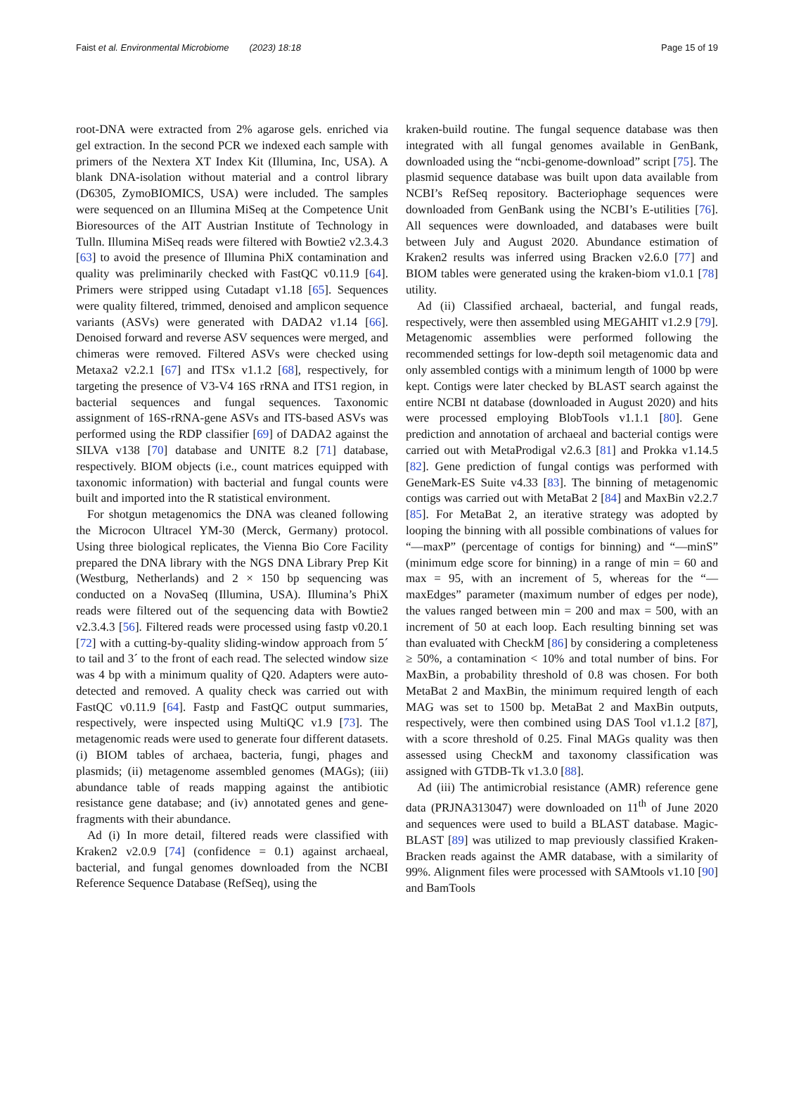Faist et al. Environmental Microbiome (2023) 18:18 Page 15 of 19
root-DNA were extracted from 2% agarose gels. enriched via gel extraction. In the second PCR we indexed each sample with primers of the Nextera XT Index Kit (Illumina, Inc, USA). A blank DNA-isolation without material and a control library (D6305, ZymoBIOMICS, USA) were included. The samples were sequenced on an Illumina MiSeq at the Competence Unit Bioresources of the AIT Austrian Institute of Technology in Tulln. Illumina MiSeq reads were filtered with Bowtie2 v2.3.4.3 [63] to avoid the presence of Illumina PhiX contamination and quality was preliminarily checked with FastQC v0.11.9 [64]. Primers were stripped using Cutadapt v1.18 [65]. Sequences were quality filtered, trimmed, denoised and amplicon sequence variants (ASVs) were generated with DADA2 v1.14 [66]. Denoised forward and reverse ASV sequences were merged, and chimeras were removed. Filtered ASVs were checked using Metaxa2 v2.2.1 [67] and ITSx v1.1.2 [68], respectively, for targeting the presence of V3-V4 16S rRNA and ITS1 region, in bacterial sequences and fungal sequences. Taxonomic assignment of 16S-rRNA-gene ASVs and ITS-based ASVs was performed using the RDP classifier [69] of DADA2 against the SILVA v138 [70] database and UNITE 8.2 [71] database, respectively. BIOM objects (i.e., count matrices equipped with taxonomic information) with bacterial and fungal counts were built and imported into the R statistical environment.
For shotgun metagenomics the DNA was cleaned following the Microcon Ultracel YM-30 (Merck, Germany) protocol. Using three biological replicates, the Vienna Bio Core Facility prepared the DNA library with the NGS DNA Library Prep Kit (Westburg, Netherlands) and 2 × 150 bp sequencing was conducted on a NovaSeq (Illumina, USA). Illumina’s PhiX reads were filtered out of the sequencing data with Bowtie2 v2.3.4.3 [56]. Filtered reads were processed using fastp v0.20.1 [72] with a cutting-by-quality sliding-window approach from 5´ to tail and 3´ to the front of each read. The selected window size was 4 bp with a minimum quality of Q20. Adapters were auto-detected and removed. A quality check was carried out with FastQC v0.11.9 [64]. Fastp and FastQC output summaries, respectively, were inspected using MultiQC v1.9 [73]. The metagenomic reads were used to generate four different datasets. (i) BIOM tables of archaea, bacteria, fungi, phages and plasmids; (ii) metagenome assembled genomes (MAGs); (iii) abundance table of reads mapping against the antibiotic resistance gene database; and (iv) annotated genes and gene-fragments with their abundance.
Ad (i) In more detail, filtered reads were classified with Kraken2 v2.0.9 [74] (confidence = 0.1) against archaeal, bacterial, and fungal genomes downloaded from the NCBI Reference Sequence Database (RefSeq), using the
kraken-build routine. The fungal sequence database was then integrated with all fungal genomes available in GenBank, downloaded using the “ncbi-genome-download” script [75]. The plasmid sequence database was built upon data available from NCBI’s RefSeq repository. Bacteriophage sequences were downloaded from GenBank using the NCBI’s E-utilities [76]. All sequences were downloaded, and databases were built between July and August 2020. Abundance estimation of Kraken2 results was inferred using Bracken v2.6.0 [77] and BIOM tables were generated using the kraken-biom v1.0.1 [78] utility.
Ad (ii) Classified archaeal, bacterial, and fungal reads, respectively, were then assembled using MEGAHIT v1.2.9 [79]. Metagenomic assemblies were performed following the recommended settings for low-depth soil metagenomic data and only assembled contigs with a minimum length of 1000 bp were kept. Contigs were later checked by BLAST search against the entire NCBI nt database (downloaded in August 2020) and hits were processed employing BlobTools v1.1.1 [80]. Gene prediction and annotation of archaeal and bacterial contigs were carried out with MetaProdigal v2.6.3 [81] and Prokka v1.14.5 [82]. Gene prediction of fungal contigs was performed with GeneMark-ES Suite v4.33 [83]. The binning of metagenomic contigs was carried out with MetaBat 2 [84] and MaxBin v2.2.7 [85]. For MetaBat 2, an iterative strategy was adopted by looping the binning with all possible combinations of values for “—maxP” (percentage of contigs for binning) and “—minS” (minimum edge score for binning) in a range of min = 60 and max = 95, with an increment of 5, whereas for the “—maxEdges” parameter (maximum number of edges per node), the values ranged between min = 200 and max = 500, with an increment of 50 at each loop. Each resulting binning set was than evaluated with CheckM [86] by considering a completeness ≥ 50%, a contamination < 10% and total number of bins. For MaxBin, a probability threshold of 0.8 was chosen. For both MetaBat 2 and MaxBin, the minimum required length of each MAG was set to 1500 bp. MetaBat 2 and MaxBin outputs, respectively, were then combined using DAS Tool v1.1.2 [87], with a score threshold of 0.25. Final MAGs quality was then assessed using CheckM and taxonomy classification was assigned with GTDB-Tk v1.3.0 [88].
Ad (iii) The antimicrobial resistance (AMR) reference gene data (PRJNA313047) were downloaded on 11<sup>th</sup> of June 2020 and sequences were used to build a BLAST database. Magic-BLAST [89] was utilized to map previously classified Kraken-Bracken reads against the AMR database, with a similarity of 99%. Alignment files were processed with SAMtools v1.10 [90] and BamTools